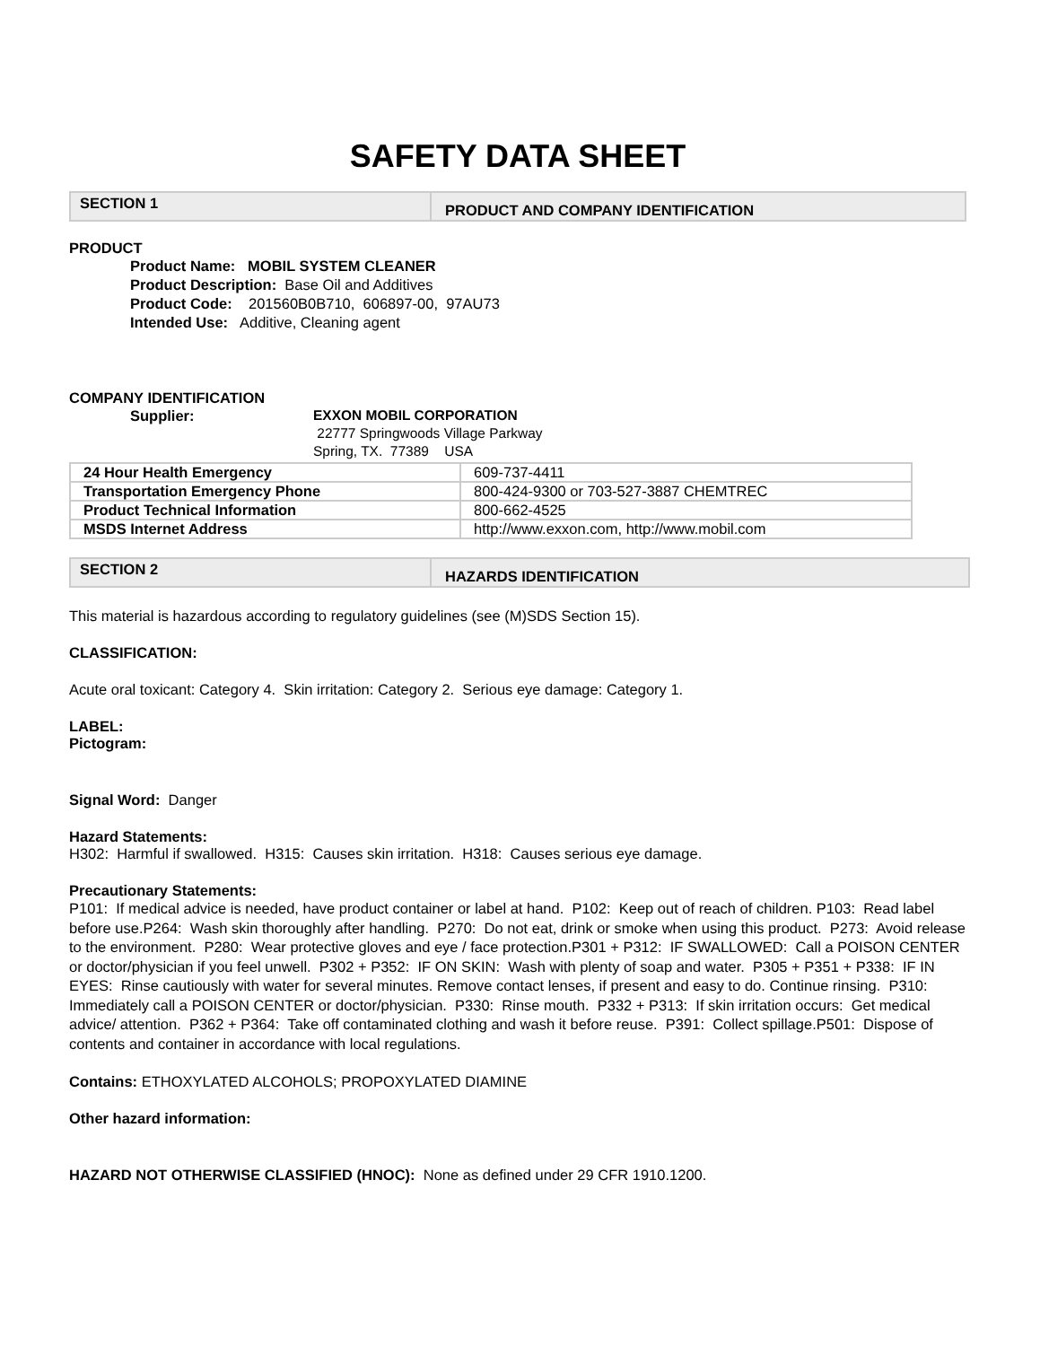SAFETY DATA SHEET
SECTION 1
PRODUCT AND COMPANY IDENTIFICATION
PRODUCT
Product Name: MOBIL SYSTEM CLEANER
Product Description: Base Oil and Additives
Product Code: 201560B0B710, 606897-00, 97AU73
Intended Use: Additive, Cleaning agent
COMPANY IDENTIFICATION
Supplier: EXXON MOBIL CORPORATION
22777 Springwoods Village Parkway
Spring, TX. 77389 USA
| 24 Hour Health Emergency | 609-737-4411 |
| Transportation Emergency Phone | 800-424-9300 or 703-527-3887 CHEMTREC |
| Product Technical Information | 800-662-4525 |
| MSDS Internet Address | http://www.exxon.com, http://www.mobil.com |
SECTION 2
HAZARDS IDENTIFICATION
This material is hazardous according to regulatory guidelines (see (M)SDS Section 15).
CLASSIFICATION:
Acute oral toxicant: Category 4. Skin irritation: Category 2. Serious eye damage: Category 1.
LABEL:
Pictogram:
Signal Word: Danger
Hazard Statements:
H302: Harmful if swallowed. H315: Causes skin irritation. H318: Causes serious eye damage.
Precautionary Statements:
P101: If medical advice is needed, have product container or label at hand. P102: Keep out of reach of children. P103: Read label before use.P264: Wash skin thoroughly after handling. P270: Do not eat, drink or smoke when using this product. P273: Avoid release to the environment. P280: Wear protective gloves and eye / face protection.P301 + P312: IF SWALLOWED: Call a POISON CENTER or doctor/physician if you feel unwell. P302 + P352: IF ON SKIN: Wash with plenty of soap and water. P305 + P351 + P338: IF IN EYES: Rinse cautiously with water for several minutes. Remove contact lenses, if present and easy to do. Continue rinsing. P310: Immediately call a POISON CENTER or doctor/physician. P330: Rinse mouth. P332 + P313: If skin irritation occurs: Get medical advice/ attention. P362 + P364: Take off contaminated clothing and wash it before reuse. P391: Collect spillage.P501: Dispose of contents and container in accordance with local regulations.
Contains: ETHOXYLATED ALCOHOLS; PROPOXYLATED DIAMINE
Other hazard information:
HAZARD NOT OTHERWISE CLASSIFIED (HNOC): None as defined under 29 CFR 1910.1200.